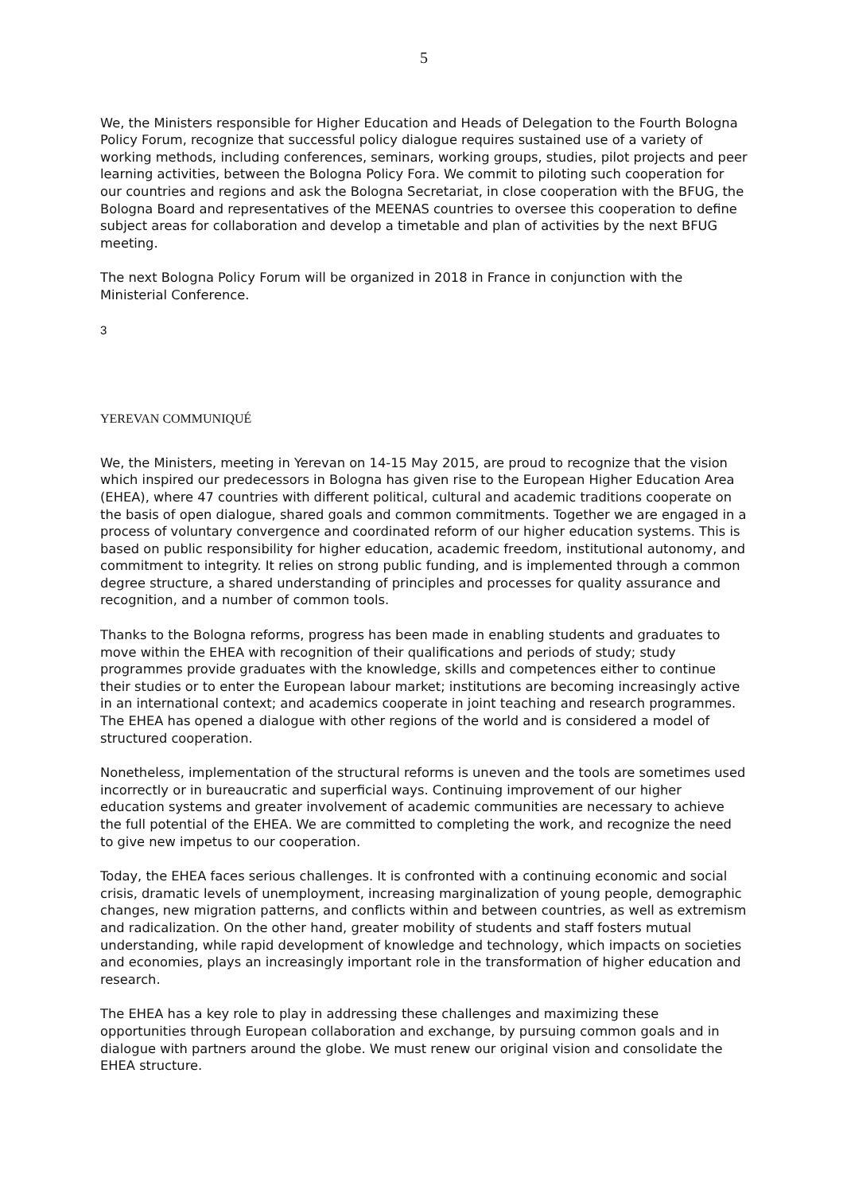5
We, the Ministers responsible for Higher Education and Heads of Delegation to the Fourth Bologna Policy Forum, recognize that successful policy dialogue requires sustained use of a variety of working methods, including conferences, seminars, working groups, studies, pilot projects and peer learning activities, between the Bologna Policy Fora. We commit to piloting such cooperation for our countries and regions and ask the Bologna Secretariat, in close cooperation with the BFUG, the Bologna Board and representatives of the MEENAS countries to oversee this cooperation to define subject areas for collaboration and develop a timetable and plan of activities by the next BFUG meeting.
The next Bologna Policy Forum will be organized in 2018 in France in conjunction with the Ministerial Conference.
3
YEREVAN COMMUNIQUÉ
We, the Ministers, meeting in Yerevan on 14-15 May 2015, are proud to recognize that the vision which inspired our predecessors in Bologna has given rise to the European Higher Education Area (EHEA), where 47 countries with different political, cultural and academic traditions cooperate on the basis of open dialogue, shared goals and common commitments. Together we are engaged in a process of voluntary convergence and coordinated reform of our higher education systems. This is based on public responsibility for higher education, academic freedom, institutional autonomy, and commitment to integrity. It relies on strong public funding, and is implemented through a common degree structure, a shared understanding of principles and processes for quality assurance and recognition, and a number of common tools.
Thanks to the Bologna reforms, progress has been made in enabling students and graduates to move within the EHEA with recognition of their qualifications and periods of study; study programmes provide graduates with the knowledge, skills and competences either to continue their studies or to enter the European labour market; institutions are becoming increasingly active in an international context; and academics cooperate in joint teaching and research programmes. The EHEA has opened a dialogue with other regions of the world and is considered a model of structured cooperation.
Nonetheless, implementation of the structural reforms is uneven and the tools are sometimes used incorrectly or in bureaucratic and superficial ways. Continuing improvement of our higher education systems and greater involvement of academic communities are necessary to achieve the full potential of the EHEA. We are committed to completing the work, and recognize the need to give new impetus to our cooperation.
Today, the EHEA faces serious challenges. It is confronted with a continuing economic and social crisis, dramatic levels of unemployment, increasing marginalization of young people, demographic changes, new migration patterns, and conflicts within and between countries, as well as extremism and radicalization. On the other hand, greater mobility of students and staff fosters mutual understanding, while rapid development of knowledge and technology, which impacts on societies and economies, plays an increasingly important role in the transformation of higher education and research.
The EHEA has a key role to play in addressing these challenges and maximizing these opportunities through European collaboration and exchange, by pursuing common goals and in dialogue with partners around the globe. We must renew our original vision and consolidate the EHEA structure.